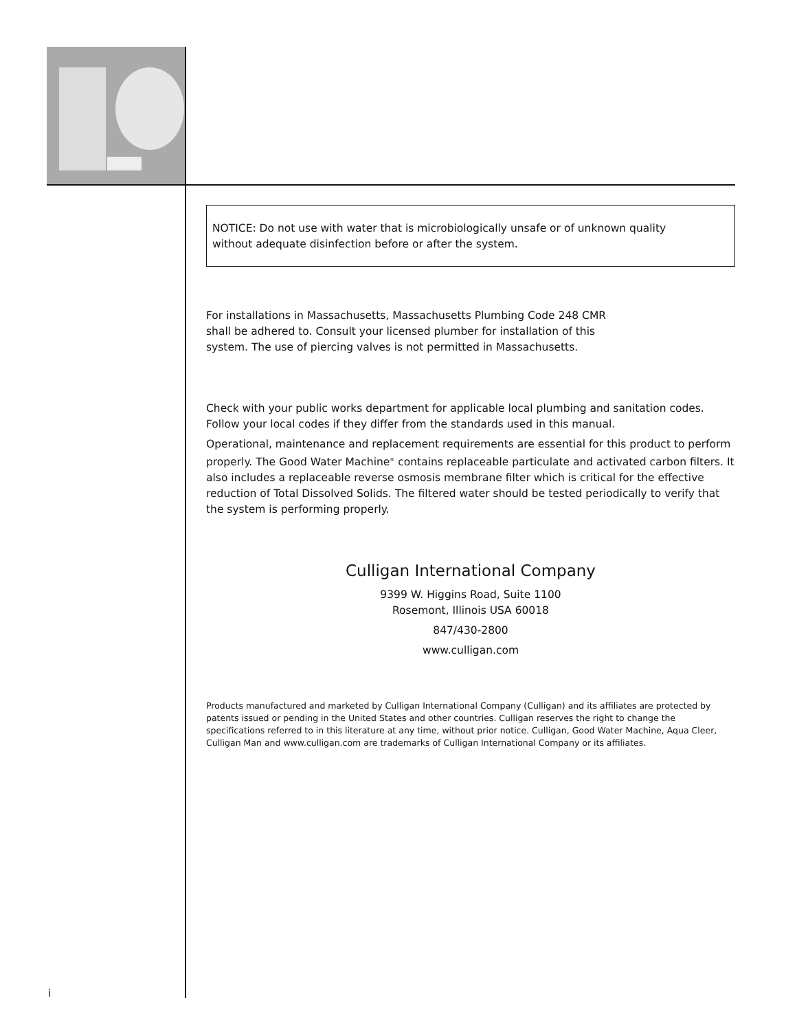NOTICE: Do not use with water that is microbiologically unsafe or of unknown quality
without adequate disinfection before or after the system.
For installations in Massachusetts, Massachusetts Plumbing Code 248 CMR
shall be adhered to. Consult your licensed plumber for installation of this
system. The use of piercing valves is not permitted in Massachusetts.
Check with your public works department for applicable local plumbing and sanitation codes. Follow your local codes if they differ from the standards used in this manual.
Operational, maintenance and replacement requirements are essential for this product to perform properly. The Good Water Machine<sup>®</sup> contains replaceable particulate and activated carbon filters. It also includes a replaceable reverse osmosis membrane filter which is critical for the effective reduction of Total Dissolved Solids. The filtered water should be tested periodically to verify that the system is performing properly.
Culligan International Company
9399 W. Higgins Road, Suite 1100
Rosemont, Illinois USA 60018
847/430-2800
www.culligan.com
Products manufactured and marketed by Culligan International Company (Culligan) and its affiliates are protected by patents issued or pending in the United States and other countries. Culligan reserves the right to change the specifications referred to in this literature at any time, without prior notice. Culligan, Good Water Machine, Aqua Cleer, Culligan Man and www.culligan.com are trademarks of Culligan International Company or its affiliates.
i